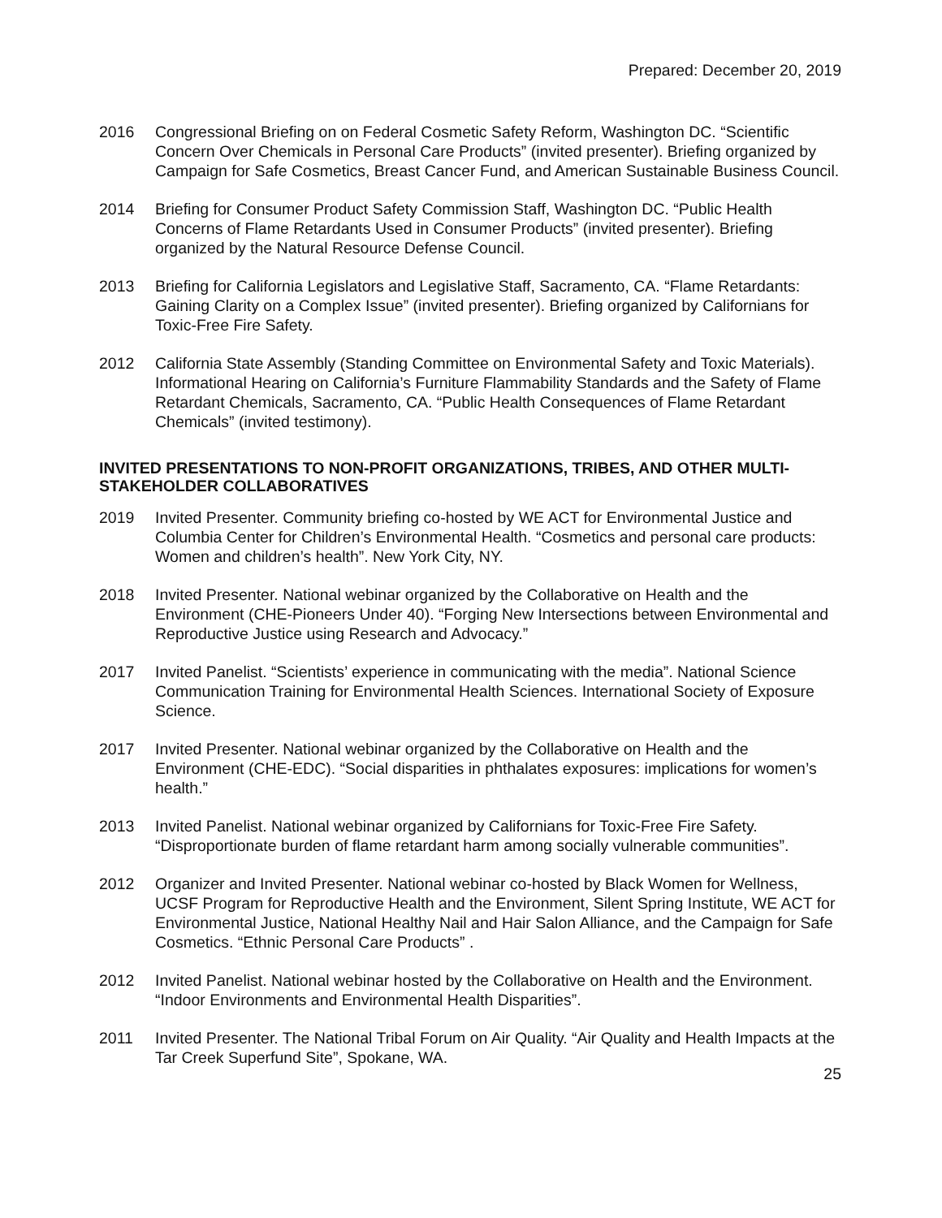Prepared: December 20, 2019
2016 Congressional Briefing on on Federal Cosmetic Safety Reform, Washington DC. “Scientific Concern Over Chemicals in Personal Care Products” (invited presenter). Briefing organized by Campaign for Safe Cosmetics, Breast Cancer Fund, and American Sustainable Business Council.
2014 Briefing for Consumer Product Safety Commission Staff, Washington DC. “Public Health Concerns of Flame Retardants Used in Consumer Products” (invited presenter). Briefing organized by the Natural Resource Defense Council.
2013 Briefing for California Legislators and Legislative Staff, Sacramento, CA. “Flame Retardants: Gaining Clarity on a Complex Issue” (invited presenter). Briefing organized by Californians for Toxic-Free Fire Safety.
2012 California State Assembly (Standing Committee on Environmental Safety and Toxic Materials). Informational Hearing on California’s Furniture Flammability Standards and the Safety of Flame Retardant Chemicals, Sacramento, CA. “Public Health Consequences of Flame Retardant Chemicals” (invited testimony).
INVITED PRESENTATIONS TO NON-PROFIT ORGANIZATIONS, TRIBES, AND OTHER MULTI-STAKEHOLDER COLLABORATIVES
2019 Invited Presenter. Community briefing co-hosted by WE ACT for Environmental Justice and Columbia Center for Children’s Environmental Health. “Cosmetics and personal care products: Women and children’s health”. New York City, NY.
2018 Invited Presenter. National webinar organized by the Collaborative on Health and the Environment (CHE-Pioneers Under 40). “Forging New Intersections between Environmental and Reproductive Justice using Research and Advocacy.”
2017 Invited Panelist. “Scientists’ experience in communicating with the media”. National Science Communication Training for Environmental Health Sciences. International Society of Exposure Science.
2017 Invited Presenter. National webinar organized by the Collaborative on Health and the Environment (CHE-EDC). “Social disparities in phthalates exposures: implications for women’s health.”
2013 Invited Panelist. National webinar organized by Californians for Toxic-Free Fire Safety. “Disproportionate burden of flame retardant harm among socially vulnerable communities”.
2012 Organizer and Invited Presenter. National webinar co-hosted by Black Women for Wellness, UCSF Program for Reproductive Health and the Environment, Silent Spring Institute, WE ACT for Environmental Justice, National Healthy Nail and Hair Salon Alliance, and the Campaign for Safe Cosmetics. “Ethnic Personal Care Products” .
2012 Invited Panelist. National webinar hosted by the Collaborative on Health and the Environment. “Indoor Environments and Environmental Health Disparities”.
2011 Invited Presenter. The National Tribal Forum on Air Quality. “Air Quality and Health Impacts at the Tar Creek Superfund Site”, Spokane, WA.
25